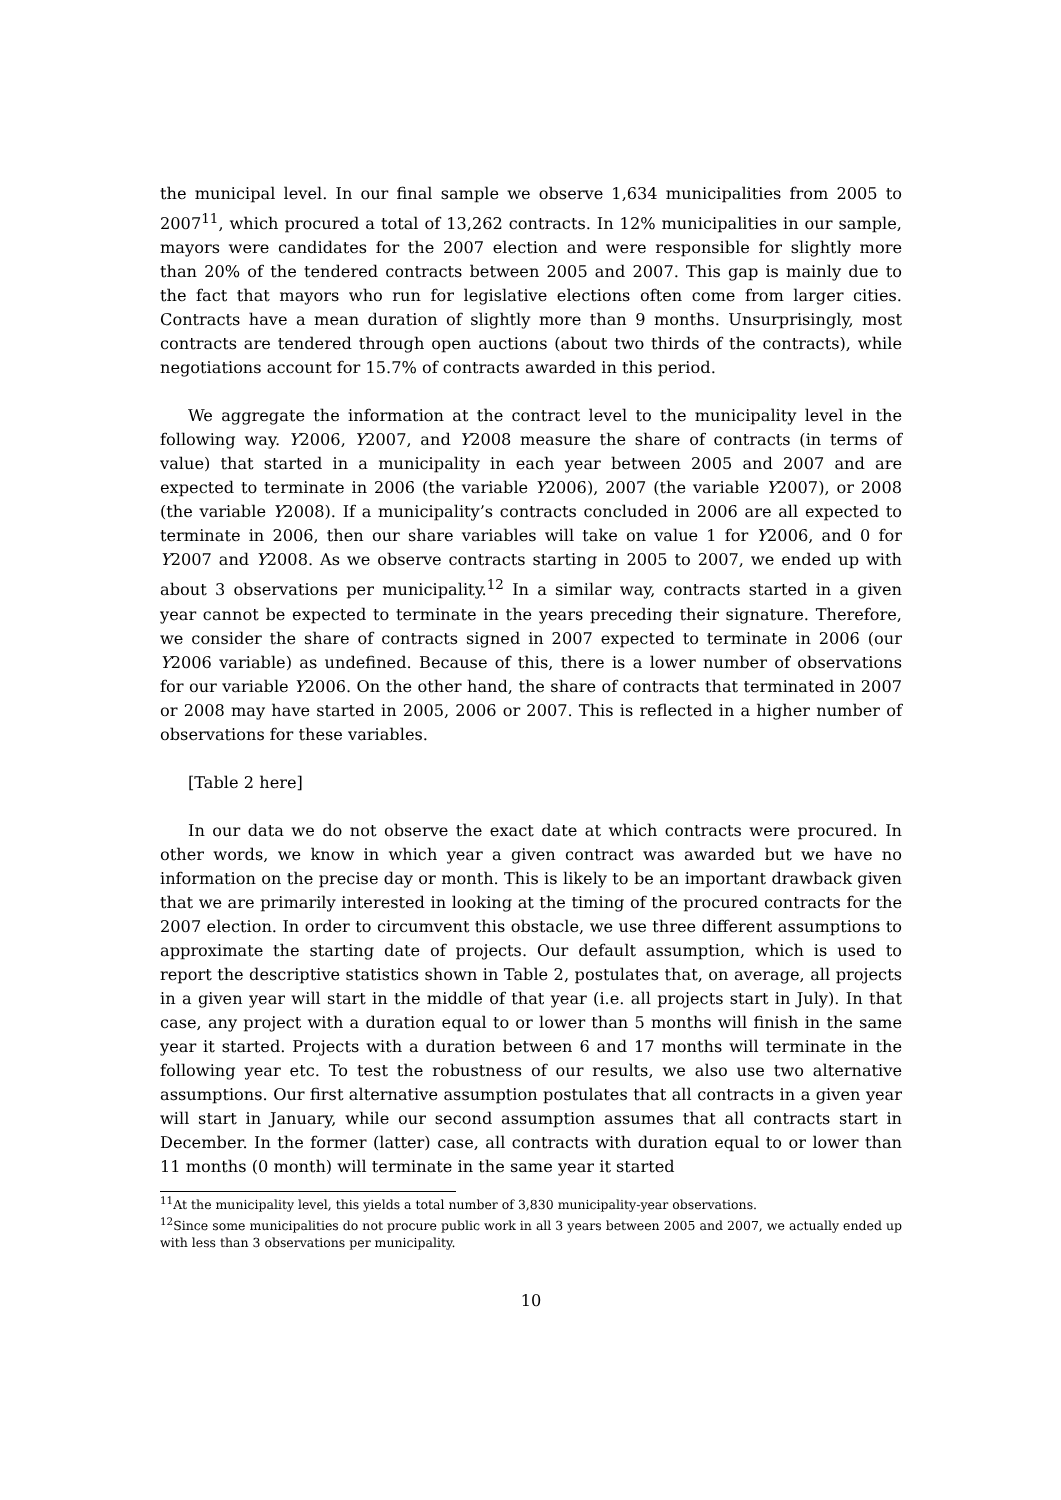the municipal level. In our final sample we observe 1,634 municipalities from 2005 to 2007<sup>11</sup>, which procured a total of 13,262 contracts. In 12% municipalities in our sample, mayors were candidates for the 2007 election and were responsible for slightly more than 20% of the tendered contracts between 2005 and 2007. This gap is mainly due to the fact that mayors who run for legislative elections often come from larger cities. Contracts have a mean duration of slightly more than 9 months. Unsurprisingly, most contracts are tendered through open auctions (about two thirds of the contracts), while negotiations account for 15.7% of contracts awarded in this period.
We aggregate the information at the contract level to the municipality level in the following way. Y2006, Y2007, and Y2008 measure the share of contracts (in terms of value) that started in a municipality in each year between 2005 and 2007 and are expected to terminate in 2006 (the variable Y2006), 2007 (the variable Y2007), or 2008 (the variable Y2008). If a municipality’s contracts concluded in 2006 are all expected to terminate in 2006, then our share variables will take on value 1 for Y2006, and 0 for Y2007 and Y2008. As we observe contracts starting in 2005 to 2007, we ended up with about 3 observations per municipality.<sup>12</sup> In a similar way, contracts started in a given year cannot be expected to terminate in the years preceding their signature. Therefore, we consider the share of contracts signed in 2007 expected to terminate in 2006 (our Y2006 variable) as undefined. Because of this, there is a lower number of observations for our variable Y2006. On the other hand, the share of contracts that terminated in 2007 or 2008 may have started in 2005, 2006 or 2007. This is reflected in a higher number of observations for these variables.
[Table 2 here]
In our data we do not observe the exact date at which contracts were procured. In other words, we know in which year a given contract was awarded but we have no information on the precise day or month. This is likely to be an important drawback given that we are primarily interested in looking at the timing of the procured contracts for the 2007 election. In order to circumvent this obstacle, we use three different assumptions to approximate the starting date of projects. Our default assumption, which is used to report the descriptive statistics shown in Table 2, postulates that, on average, all projects in a given year will start in the middle of that year (i.e. all projects start in July). In that case, any project with a duration equal to or lower than 5 months will finish in the same year it started. Projects with a duration between 6 and 17 months will terminate in the following year etc. To test the robustness of our results, we also use two alternative assumptions. Our first alternative assumption postulates that all contracts in a given year will start in January, while our second assumption assumes that all contracts start in December. In the former (latter) case, all contracts with duration equal to or lower than 11 months (0 month) will terminate in the same year it started
<sup>11</sup> At the municipality level, this yields a total number of 3,830 municipality-year observations.
<sup>12</sup> Since some municipalities do not procure public work in all 3 years between 2005 and 2007, we actually ended up with less than 3 observations per municipality.
10